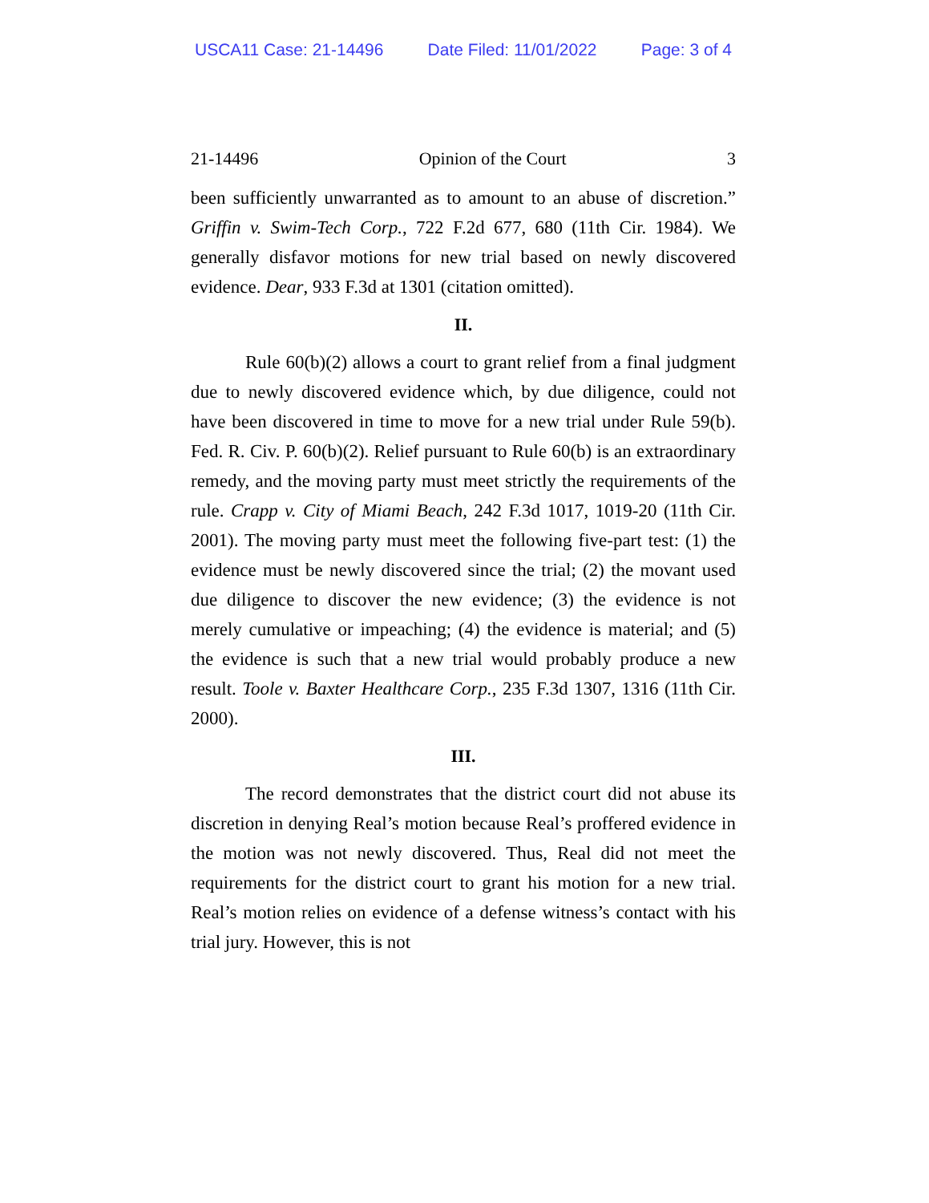USCA11 Case: 21-14496 Date Filed: 11/01/2022 Page: 3 of 4
21-14496 Opinion of the Court 3
been sufficiently unwarranted as to amount to an abuse of discretion.” Griffin v. Swim-Tech Corp., 722 F.2d 677, 680 (11th Cir. 1984). We generally disfavor motions for new trial based on newly discovered evidence. Dear, 933 F.3d at 1301 (citation omitted).
II.
Rule 60(b)(2) allows a court to grant relief from a final judgment due to newly discovered evidence which, by due diligence, could not have been discovered in time to move for a new trial under Rule 59(b). Fed. R. Civ. P. 60(b)(2). Relief pursuant to Rule 60(b) is an extraordinary remedy, and the moving party must meet strictly the requirements of the rule. Crapp v. City of Miami Beach, 242 F.3d 1017, 1019-20 (11th Cir. 2001). The moving party must meet the following five-part test: (1) the evidence must be newly discovered since the trial; (2) the movant used due diligence to discover the new evidence; (3) the evidence is not merely cumulative or impeaching; (4) the evidence is material; and (5) the evidence is such that a new trial would probably produce a new result. Toole v. Baxter Healthcare Corp., 235 F.3d 1307, 1316 (11th Cir. 2000).
III.
The record demonstrates that the district court did not abuse its discretion in denying Real’s motion because Real’s proffered evidence in the motion was not newly discovered. Thus, Real did not meet the requirements for the district court to grant his motion for a new trial. Real’s motion relies on evidence of a defense witness’s contact with his trial jury. However, this is not